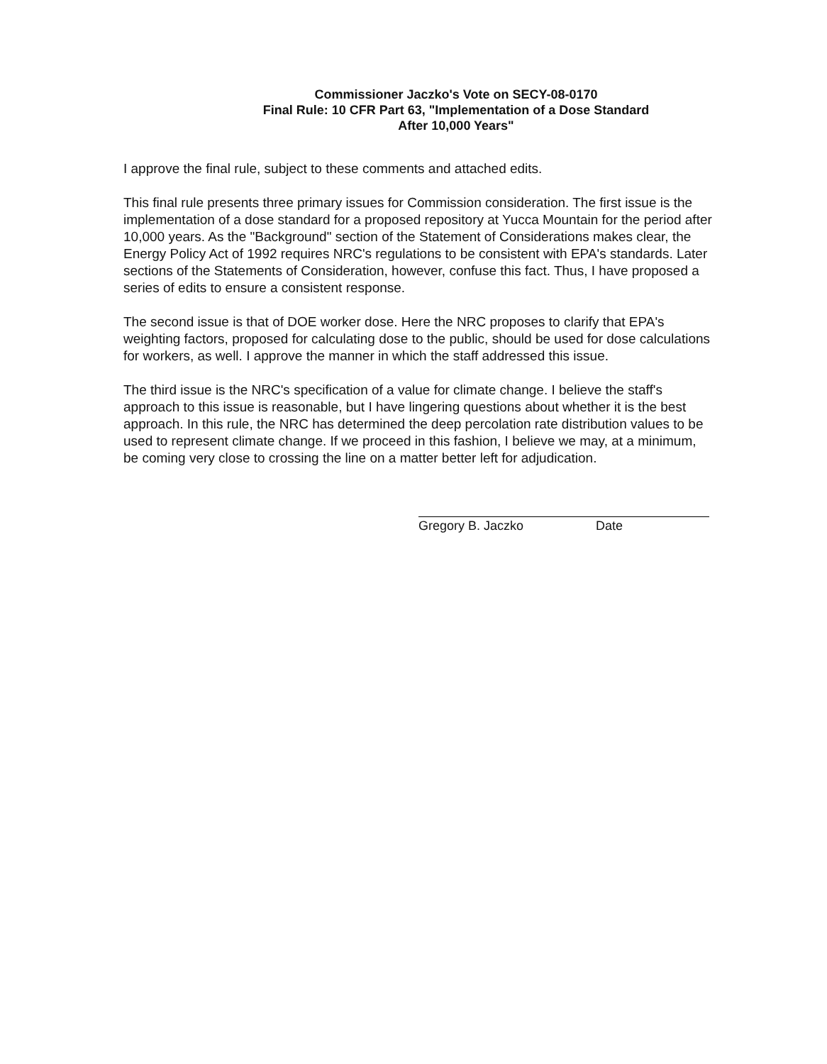Commissioner Jaczko's Vote on SECY-08-0170
Final Rule: 10 CFR Part 63, "Implementation of a Dose Standard
After 10,000 Years"
I approve the final rule, subject to these comments and attached edits.
This final rule presents three primary issues for Commission consideration. The first issue is the implementation of a dose standard for a proposed repository at Yucca Mountain for the period after 10,000 years. As the "Background" section of the Statement of Considerations makes clear, the Energy Policy Act of 1992 requires NRC's regulations to be consistent with EPA's standards. Later sections of the Statements of Consideration, however, confuse this fact. Thus, I have proposed a series of edits to ensure a consistent response.
The second issue is that of DOE worker dose. Here the NRC proposes to clarify that EPA's weighting factors, proposed for calculating dose to the public, should be used for dose calculations for workers, as well. I approve the manner in which the staff addressed this issue.
The third issue is the NRC's specification of a value for climate change. I believe the staff's approach to this issue is reasonable, but I have lingering questions about whether it is the best approach. In this rule, the NRC has determined the deep percolation rate distribution values to be used to represent climate change. If we proceed in this fashion, I believe we may, at a minimum, be coming very close to crossing the line on a matter better left for adjudication.
Gregory B. Jaczko Date